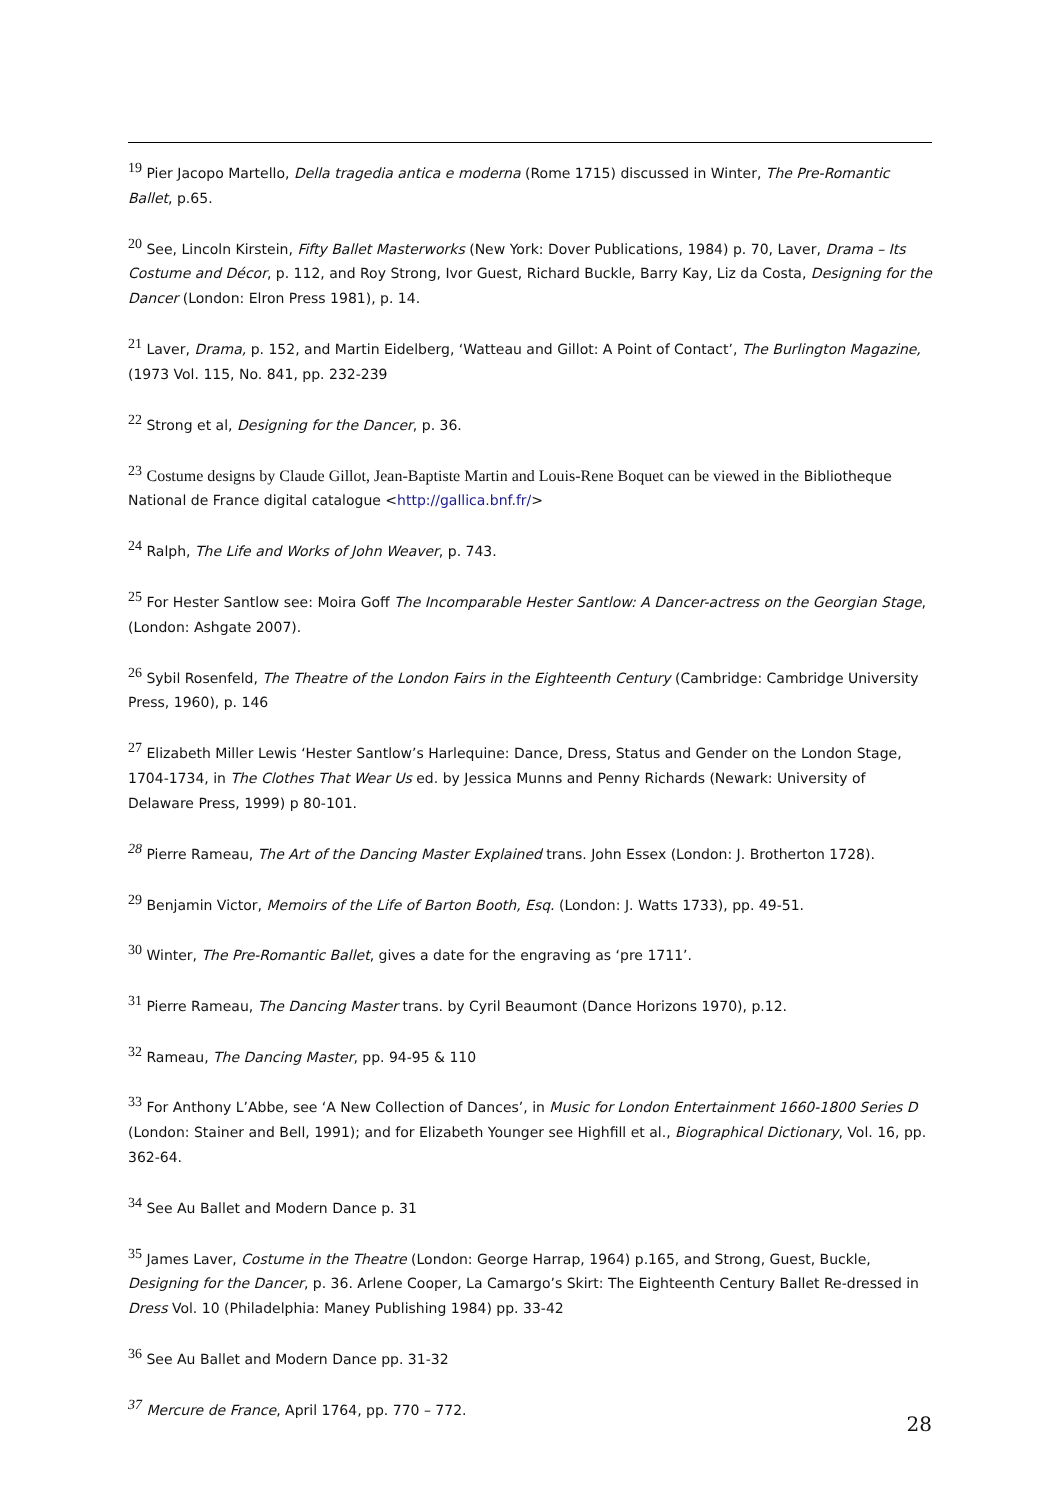<sup>19</sup> Pier Jacopo Martello, Della tragedia antica e moderna (Rome 1715) discussed in Winter, The Pre-Romantic Ballet, p.65.
<sup>20</sup> See, Lincoln Kirstein, Fifty Ballet Masterworks (New York: Dover Publications, 1984) p. 70, Laver, Drama – Its Costume and Décor, p. 112, and Roy Strong, Ivor Guest, Richard Buckle, Barry Kay, Liz da Costa, Designing for the Dancer (London: Elron Press 1981), p. 14.
<sup>21</sup> Laver, Drama, p. 152, and Martin Eidelberg, ‘Watteau and Gillot: A Point of Contact’, The Burlington Magazine, (1973 Vol. 115, No. 841, pp. 232-239
<sup>22</sup> Strong et al, Designing for the Dancer, p. 36.
<sup>23</sup> Costume designs by Claude Gillot, Jean-Baptiste Martin and Louis-Rene Boquet can be viewed in the Bibliotheque National de France digital catalogue <http://gallica.bnf.fr/>
<sup>24</sup> Ralph, The Life and Works of John Weaver, p. 743.
<sup>25</sup> For Hester Santlow see: Moira Goff The Incomparable Hester Santlow: A Dancer-actress on the Georgian Stage, (London: Ashgate 2007).
<sup>26</sup> Sybil Rosenfeld, The Theatre of the London Fairs in the Eighteenth Century (Cambridge: Cambridge University Press, 1960), p. 146
<sup>27</sup> Elizabeth Miller Lewis ‘Hester Santlow’s Harlequine: Dance, Dress, Status and Gender on the London Stage, 1704-1734, in The Clothes That Wear Us ed. by Jessica Munns and Penny Richards (Newark: University of Delaware Press, 1999) p 80-101.
<sup>28</sup> Pierre Rameau, The Art of the Dancing Master Explained trans. John Essex (London: J. Brotherton 1728).
<sup>29</sup> Benjamin Victor, Memoirs of the Life of Barton Booth, Esq. (London: J. Watts 1733), pp. 49-51.
<sup>30</sup> Winter, The Pre-Romantic Ballet, gives a date for the engraving as ‘pre 1711’.
<sup>31</sup> Pierre Rameau, The Dancing Master trans. by Cyril Beaumont (Dance Horizons 1970), p.12.
<sup>32</sup> Rameau, The Dancing Master, pp. 94-95 & 110
<sup>33</sup> For Anthony L’Abbe, see ‘A New Collection of Dances’, in Music for London Entertainment 1660-1800 Series D (London: Stainer and Bell, 1991); and for Elizabeth Younger see Highfill et al., Biographical Dictionary, Vol. 16, pp. 362-64.
<sup>34</sup> See Au Ballet and Modern Dance p. 31
<sup>35</sup> James Laver, Costume in the Theatre (London: George Harrap, 1964) p.165, and Strong, Guest, Buckle, Designing for the Dancer, p. 36. Arlene Cooper, La Camargo’s Skirt: The Eighteenth Century Ballet Re-dressed in Dress Vol. 10 (Philadelphia: Maney Publishing 1984) pp. 33-42
<sup>36</sup> See Au Ballet and Modern Dance pp. 31-32
<sup>37</sup> Mercure de France, April 1764, pp. 770 – 772.
28